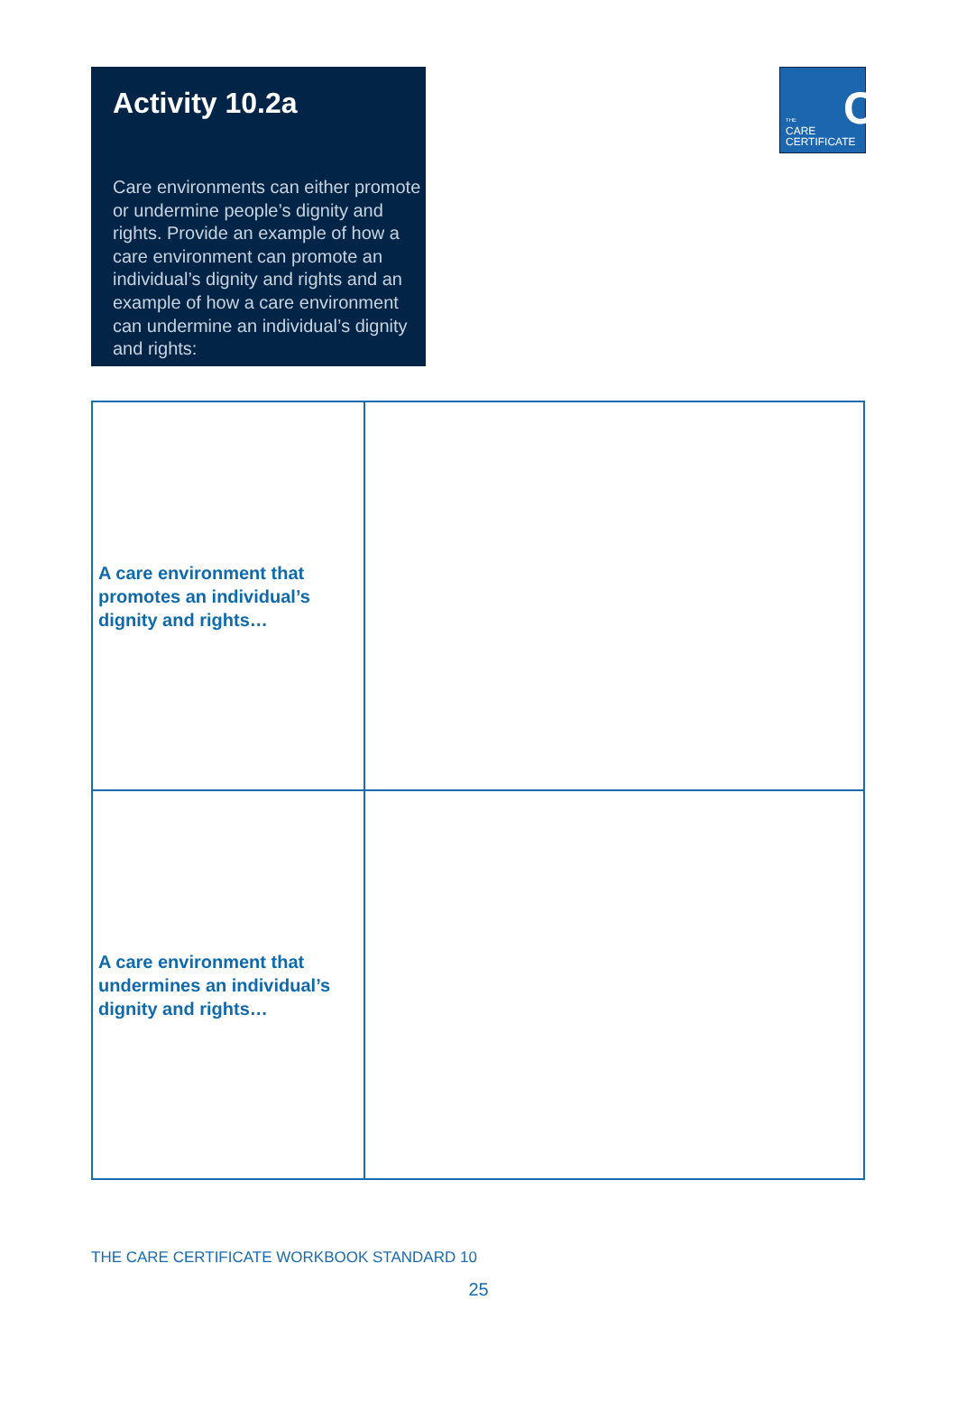Activity 10.2a
Care environments can either promote or undermine people’s dignity and rights. Provide an example of how a care environment can promote an individual’s dignity and rights and an example of how a care environment can undermine an individual’s dignity and rights:
C THE
CARE
CERTIFICATE
| A care environment that promotes an individual’s dignity and rights… | |
| A care environment that undermines an individual’s dignity and rights… | |
THE CARE CERTIFICATE WORKBOOK STANDARD 10
25